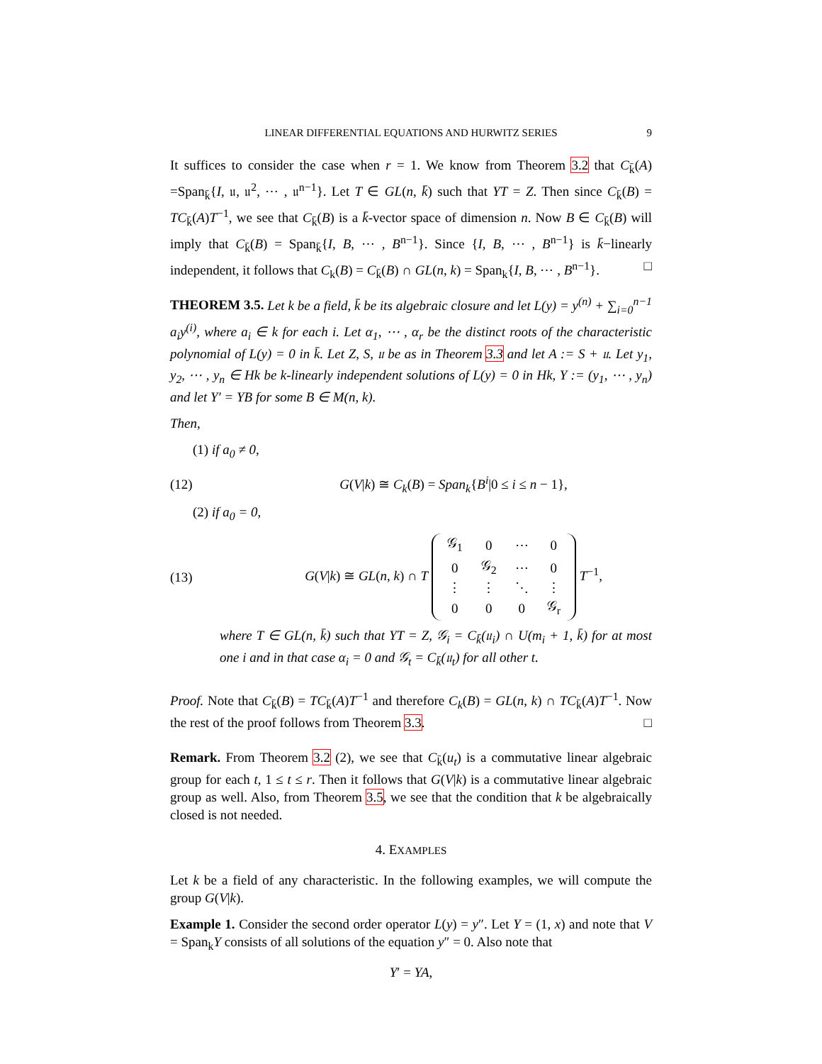LINEAR DIFFERENTIAL EQUATIONS AND HURWITZ SERIES 9
It suffices to consider the case when r = 1. We know from Theorem 3.2 that C<sub>k̄</sub>(A) =Span<sub>k̄</sub>{I, 𝔲, 𝔲<sup>2</sup>, ⋯ , 𝔲<sup>n−1</sup>}. Let T ∈ GL(n, k̄) such that YT = Z. Then since C<sub>k̄</sub>(B) = TC<sub>k̄</sub>(A)T<sup>−1</sup>, we see that C<sub>k̄</sub>(B) is a k̄-vector space of dimension n. Now B ∈ C<sub>k̄</sub>(B) will imply that C<sub>k̄</sub>(B) = Span<sub>k̄</sub>{I, B, ⋯ , B<sup>n−1</sup>}. Since {I, B, ⋯ , B<sup>n−1</sup>} is k̄−linearly independent, it follows that C<sub>k</sub>(B) = C<sub>k̄</sub>(B) ∩ GL(n, k) = Span<sub>k</sub>{I, B, ⋯ , B<sup>n−1</sup>}. □
THEOREM 3.5. Let k be a field, k̄ be its algebraic closure and let L(y) = y<sup>(n)</sup> + ∑<sub>i=0</sub><sup>n−1</sup> a<sub>i</sub>y<sup>(i)</sup>, where a<sub>i</sub> ∈ k for each i. Let α<sub>1</sub>, ⋯ , α<sub>r</sub> be the distinct roots of the characteristic polynomial of L(y) = 0 in k̄. Let Z, S, 𝔲 be as in Theorem 3.3 and let A := S + 𝔲. Let y<sub>1</sub>, y<sub>2</sub>, ⋯ , y<sub>n</sub> ∈ Hk be k-linearly independent solutions of L(y) = 0 in Hk, Y := (y<sub>1</sub>, ⋯ , y<sub>n</sub>) and let Y′ = YB for some B ∈ M(n, k).
Then,
(1) if a<sub>0</sub> ≠ 0,
(12) G(V|k) ≅ C<sub>k</sub>(B) = Span<sub>k</sub>{B<sup>i</sup>|0 ≤ i ≤ n − 1},
(2) if a<sub>0</sub> = 0,
(13) G(V|k) ≅ GL(n, k) ∩ T
| 𝒢<sub>1</sub> | 0 | ⋯ | 0 |
| 0 | 𝒢<sub>2</sub> | ⋯ | 0 |
| ⋮ | ⋮ | ⋱ | ⋮ |
| 0 | 0 | 0 | 𝒢<sub>r</sub> |
T<sup>−1</sup>,
where T ∈ GL(n, k̄) such that YT = Z, 𝒢<sub>i</sub> = C<sub>k̄</sub>(𝔲<sub>i</sub>) ∩ U(m<sub>i</sub> + 1, k̄) for at most one i and in that case α<sub>i</sub> = 0 and 𝒢<sub>t</sub> = C<sub>k̄</sub>(𝔲<sub>t</sub>) for all other t.
Proof. Note that C<sub>k̄</sub>(B) = TC<sub>k̄</sub>(A)T<sup>−1</sup> and therefore C<sub>k</sub>(B) = GL(n, k) ∩ TC<sub>k̄</sub>(A)T<sup>−1</sup>. Now the rest of the proof follows from Theorem 3.3. □
Remark. From Theorem 3.2 (2), we see that C<sub>k̄</sub>(u<sub>t</sub>) is a commutative linear algebraic group for each t, 1 ≤ t ≤ r. Then it follows that G(V|k) is a commutative linear algebraic group as well. Also, from Theorem 3.5, we see that the condition that k be algebraically closed is not needed.
4. EXAMPLES
Let k be a field of any characteristic. In the following examples, we will compute the group G(V|k).
Example 1. Consider the second order operator L(y) = y″. Let Y = (1, x) and note that V = Span<sub>k</sub>Y consists of all solutions of the equation y″ = 0. Also note that
Y′ = YA,